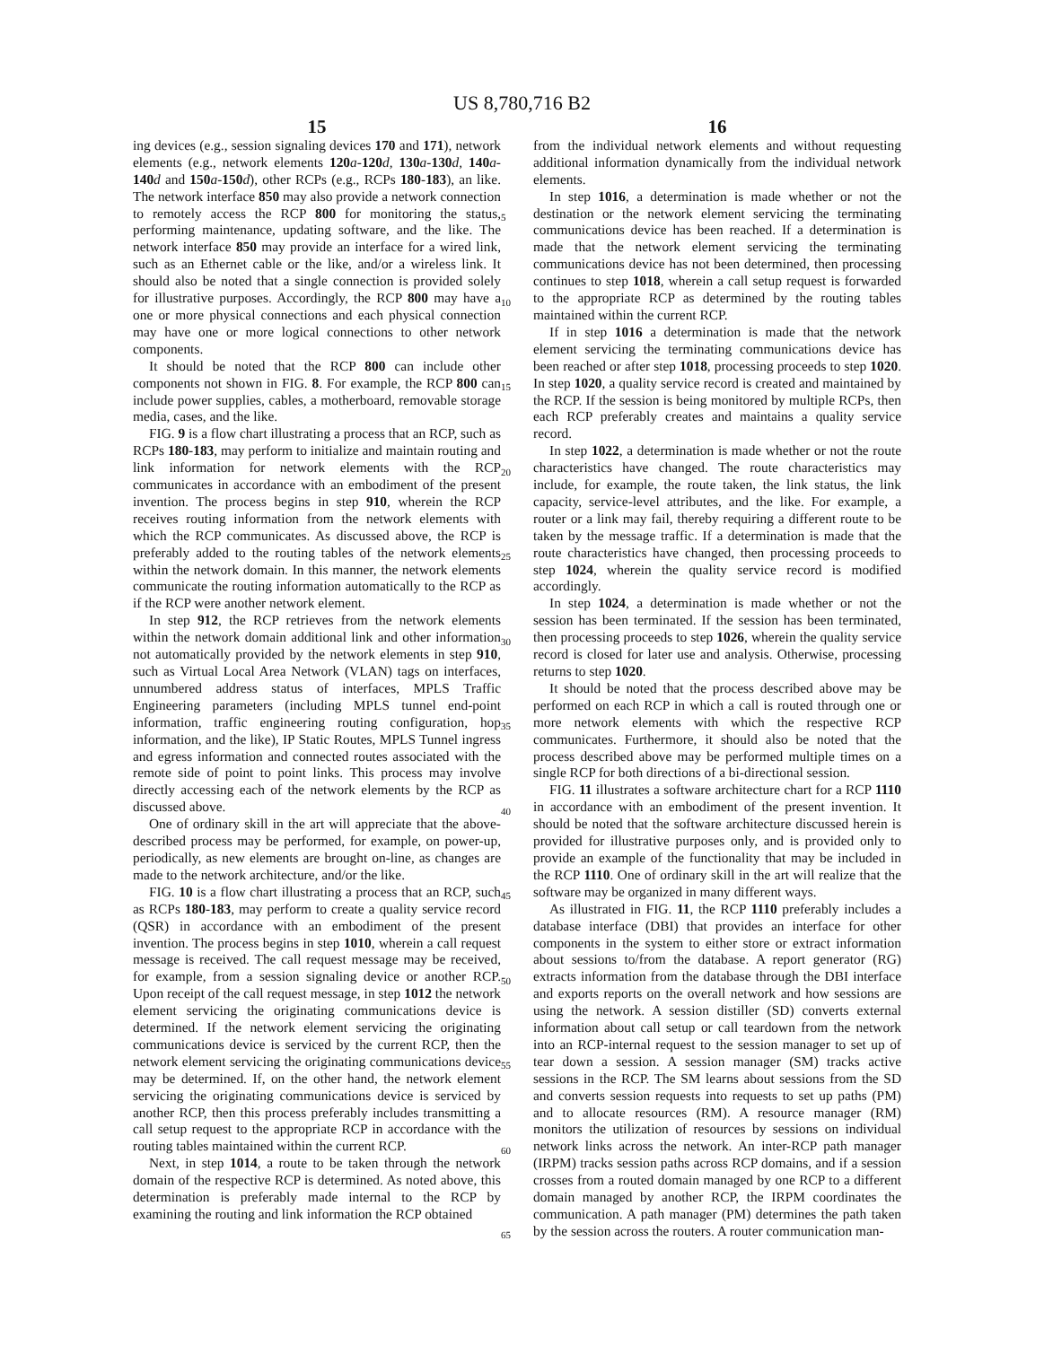US 8,780,716 B2
15
ing devices (e.g., session signaling devices 170 and 171), network elements (e.g., network elements 120 a-120 d, 130 a-130 d, 140 a-140 d and 150 a-150 d), other RCPs (e.g., RCPs 180-183), an like. The network interface 850 may also provide a network connection to remotely access the RCP 800 for monitoring the status, performing maintenance, updating software, and the like. The network interface 850 may provide an interface for a wired link, such as an Ethernet cable or the like, and/or a wireless link. It should also be noted that a single connection is provided solely for illustrative purposes. Accordingly, the RCP 800 may have a one or more physical connections and each physical connection may have one or more logical connections to other network components.
It should be noted that the RCP 800 can include other components not shown in FIG. 8. For example, the RCP 800 can include power supplies, cables, a motherboard, removable storage media, cases, and the like.
FIG. 9 is a flow chart illustrating a process that an RCP, such as RCPs 180-183, may perform to initialize and maintain routing and link information for network elements with the RCP communicates in accordance with an embodiment of the present invention. The process begins in step 910, wherein the RCP receives routing information from the network elements with which the RCP communicates. As discussed above, the RCP is preferably added to the routing tables of the network elements within the network domain. In this manner, the network elements communicate the routing information automatically to the RCP as if the RCP were another network element.
In step 912, the RCP retrieves from the network elements within the network domain additional link and other information not automatically provided by the network elements in step 910, such as Virtual Local Area Network (VLAN) tags on interfaces, unnumbered address status of interfaces, MPLS Traffic Engineering parameters (including MPLS tunnel end-point information, traffic engineering routing configuration, hop information, and the like), IP Static Routes, MPLS Tunnel ingress and egress information and connected routes associated with the remote side of point to point links. This process may involve directly accessing each of the network elements by the RCP as discussed above.
One of ordinary skill in the art will appreciate that the above-described process may be performed, for example, on power-up, periodically, as new elements are brought on-line, as changes are made to the network architecture, and/or the like.
FIG. 10 is a flow chart illustrating a process that an RCP, such as RCPs 180-183, may perform to create a quality service record (QSR) in accordance with an embodiment of the present invention. The process begins in step 1010, wherein a call request message is received. The call request message may be received, for example, from a session signaling device or another RCP. Upon receipt of the call request message, in step 1012 the network element servicing the originating communications device is determined. If the network element servicing the originating communications device is serviced by the current RCP, then the network element servicing the originating communications device may be determined. If, on the other hand, the network element servicing the originating communications device is serviced by another RCP, then this process preferably includes transmitting a call setup request to the appropriate RCP in accordance with the routing tables maintained within the current RCP.
Next, in step 1014, a route to be taken through the network domain of the respective RCP is determined. As noted above, this determination is preferably made internal to the RCP by examining the routing and link information the RCP obtained
5
10
15
20
25
30
35
40
45
50
55
60
65
16
from the individual network elements and without requesting additional information dynamically from the individual network elements.
In step 1016, a determination is made whether or not the destination or the network element servicing the terminating communications device has been reached. If a determination is made that the network element servicing the terminating communications device has not been determined, then processing continues to step 1018, wherein a call setup request is forwarded to the appropriate RCP as determined by the routing tables maintained within the current RCP.
If in step 1016 a determination is made that the network element servicing the terminating communications device has been reached or after step 1018, processing proceeds to step 1020. In step 1020, a quality service record is created and maintained by the RCP. If the session is being monitored by multiple RCPs, then each RCP preferably creates and maintains a quality service record.
In step 1022, a determination is made whether or not the route characteristics have changed. The route characteristics may include, for example, the route taken, the link status, the link capacity, service-level attributes, and the like. For example, a router or a link may fail, thereby requiring a different route to be taken by the message traffic. If a determination is made that the route characteristics have changed, then processing proceeds to step 1024, wherein the quality service record is modified accordingly.
In step 1024, a determination is made whether or not the session has been terminated. If the session has been terminated, then processing proceeds to step 1026, wherein the quality service record is closed for later use and analysis. Otherwise, processing returns to step 1020.
It should be noted that the process described above may be performed on each RCP in which a call is routed through one or more network elements with which the respective RCP communicates. Furthermore, it should also be noted that the process described above may be performed multiple times on a single RCP for both directions of a bi-directional session.
FIG. 11 illustrates a software architecture chart for a RCP 1110 in accordance with an embodiment of the present invention. It should be noted that the software architecture discussed herein is provided for illustrative purposes only, and is provided only to provide an example of the functionality that may be included in the RCP 1110. One of ordinary skill in the art will realize that the software may be organized in many different ways.
As illustrated in FIG. 11, the RCP 1110 preferably includes a database interface (DBI) that provides an interface for other components in the system to either store or extract information about sessions to/from the database. A report generator (RG) extracts information from the database through the DBI interface and exports reports on the overall network and how sessions are using the network. A session distiller (SD) converts external information about call setup or call teardown from the network into an RCP-internal request to the session manager to set up of tear down a session. A session manager (SM) tracks active sessions in the RCP. The SM learns about sessions from the SD and converts session requests into requests to set up paths (PM) and to allocate resources (RM). A resource manager (RM) monitors the utilization of resources by sessions on individual network links across the network. An inter-RCP path manager (IRPM) tracks session paths across RCP domains, and if a session crosses from a routed domain managed by one RCP to a different domain managed by another RCP, the IRPM coordinates the communication. A path manager (PM) determines the path taken by the session across the routers. A router communication man-